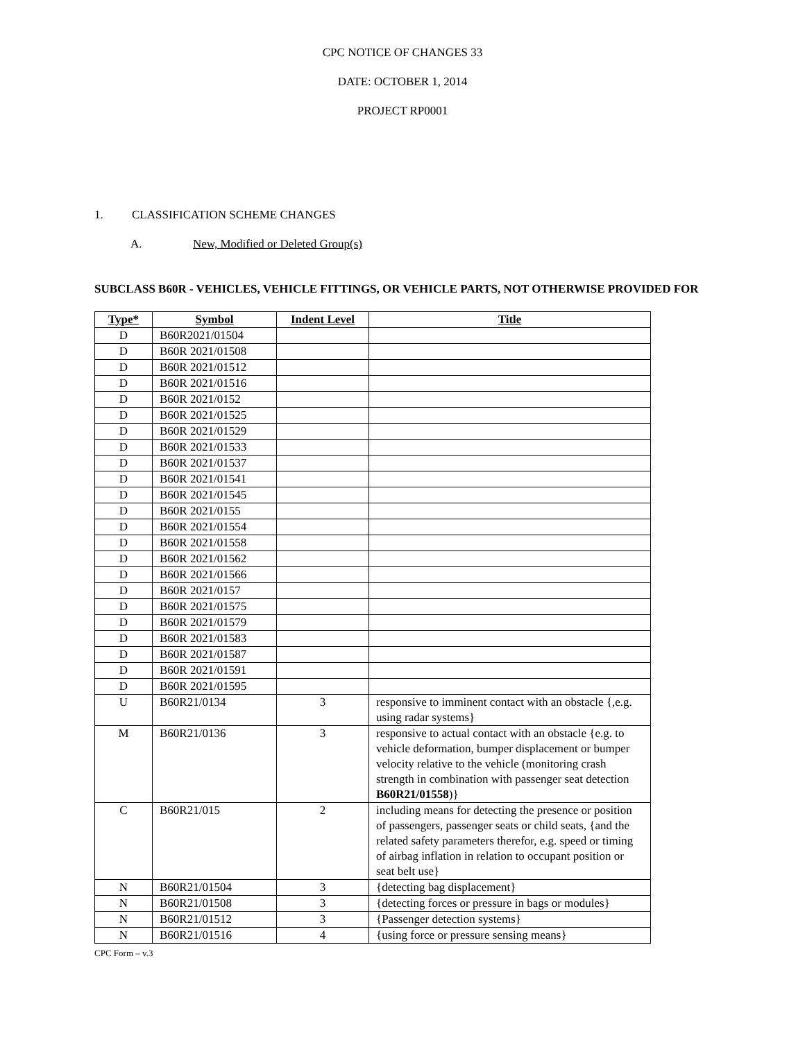CPC NOTICE OF CHANGES 33
DATE: OCTOBER 1, 2014
PROJECT RP0001
1. CLASSIFICATION SCHEME CHANGES
A. New, Modified or Deleted Group(s)
SUBCLASS B60R - VEHICLES, VEHICLE FITTINGS, OR VEHICLE PARTS, NOT OTHERWISE PROVIDED FOR
| Type* | Symbol | Indent Level | Title |
| --- | --- | --- | --- |
| D | B60R2021/01504 | | |
| D | B60R 2021/01508 | | |
| D | B60R 2021/01512 | | |
| D | B60R 2021/01516 | | |
| D | B60R 2021/0152 | | |
| D | B60R 2021/01525 | | |
| D | B60R 2021/01529 | | |
| D | B60R 2021/01533 | | |
| D | B60R 2021/01537 | | |
| D | B60R 2021/01541 | | |
| D | B60R 2021/01545 | | |
| D | B60R 2021/0155 | | |
| D | B60R 2021/01554 | | |
| D | B60R 2021/01558 | | |
| D | B60R 2021/01562 | | |
| D | B60R 2021/01566 | | |
| D | B60R 2021/0157 | | |
| D | B60R 2021/01575 | | |
| D | B60R 2021/01579 | | |
| D | B60R 2021/01583 | | |
| D | B60R 2021/01587 | | |
| D | B60R 2021/01591 | | |
| D | B60R 2021/01595 | | |
| U | B60R21/0134 | 3 | responsive to imminent contact with an obstacle {,e.g. using radar systems} |
| M | B60R21/0136 | 3 | responsive to actual contact with an obstacle {e.g. to vehicle deformation, bumper displacement or bumper velocity relative to the vehicle (monitoring crash strength in combination with passenger seat detection B60R21/01558 )} |
| C | B60R21/015 | 2 | including means for detecting the presence or position of passengers, passenger seats or child seats, {and the related safety parameters therefor, e.g. speed or timing of airbag inflation in relation to occupant position or seat belt use} |
| N | B60R21/01504 | 3 | {detecting bag displacement} |
| N | B60R21/01508 | 3 | {detecting forces or pressure in bags or modules} |
| N | B60R21/01512 | 3 | {Passenger detection systems} |
| N | B60R21/01516 | 4 | {using force or pressure sensing means} |
CPC Form – v.3